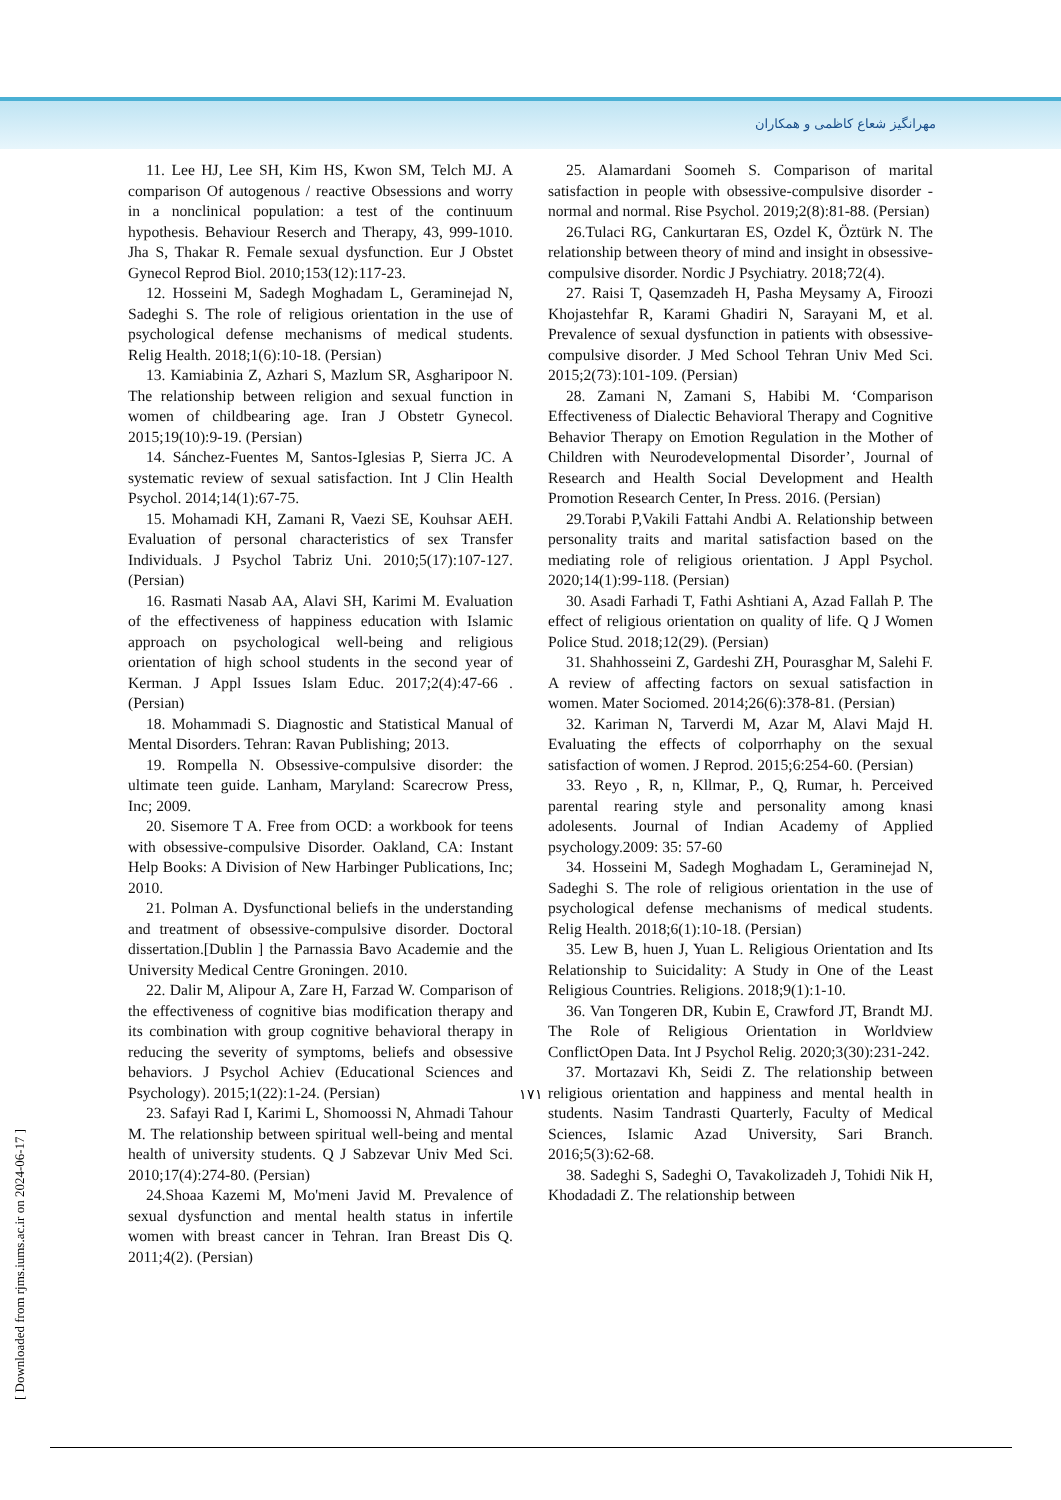مهرانگیز شعاع کاظمی و همکاران
11. Lee HJ, Lee SH, Kim HS, Kwon SM, Telch MJ. A comparison Of autogenous / reactive Obsessions and worry in a nonclinical population: a test of the continuum hypothesis. Behaviour Reserch and Therapy, 43, 999-1010. Jha S, Thakar R. Female sexual dysfunction. Eur J Obstet Gynecol Reprod Biol. 2010;153(12):117-23.
12. Hosseini M, Sadegh Moghadam L, Geraminejad N, Sadeghi S. The role of religious orientation in the use of psychological defense mechanisms of medical students. Relig Health. 2018;1(6):10-18. (Persian)
13. Kamiabinia Z, Azhari S, Mazlum SR, Asgharipoor N. The relationship between religion and sexual function in women of childbearing age. Iran J Obstetr Gynecol. 2015;19(10):9-19. (Persian)
14. Sánchez-Fuentes M, Santos-Iglesias P, Sierra JC. A systematic review of sexual satisfaction. Int J Clin Health Psychol. 2014;14(1):67-75.
15. Mohamadi KH, Zamani R, Vaezi SE, Kouhsar AEH. Evaluation of personal characteristics of sex Transfer Individuals. J Psychol Tabriz Uni. 2010;5(17):107-127. (Persian)
16. Rasmati Nasab AA, Alavi SH, Karimi M. Evaluation of the effectiveness of happiness education with Islamic approach on psychological well-being and religious orientation of high school students in the second year of Kerman. J Appl Issues Islam Educ. 2017;2(4):47-66 .(Persian)
18. Mohammadi S. Diagnostic and Statistical Manual of Mental Disorders. Tehran: Ravan Publishing; 2013.
19. Rompella N. Obsessive-compulsive disorder: the ultimate teen guide. Lanham, Maryland: Scarecrow Press, Inc; 2009.
20. Sisemore T A. Free from OCD: a workbook for teens with obsessive-compulsive Disorder. Oakland, CA: Instant Help Books: A Division of New Harbinger Publications, Inc; 2010.
21. Polman A. Dysfunctional beliefs in the understanding and treatment of obsessive-compulsive disorder. Doctoral dissertation.[Dublin ] the Parnassia Bavo Academie and the University Medical Centre Groningen. 2010.
22. Dalir M, Alipour A, Zare H, Farzad W. Comparison of the effectiveness of cognitive bias modification therapy and its combination with group cognitive behavioral therapy in reducing the severity of symptoms, beliefs and obsessive behaviors. J Psychol Achiev (Educational Sciences and Psychology). 2015;1(22):1-24. (Persian)
23. Safayi Rad I, Karimi L, Shomoossi N, Ahmadi Tahour M. The relationship between spiritual well-being and mental health of university students. Q J Sabzevar Univ Med Sci. 2010;17(4):274-80. (Persian)
24.Shoaa Kazemi M, Mo'meni Javid M. Prevalence of sexual dysfunction and mental health status in infertile women with breast cancer in Tehran. Iran Breast Dis Q. 2011;4(2). (Persian)
25. Alamardani Soomeh S. Comparison of marital satisfaction in people with obsessive-compulsive disorder - normal and normal. Rise Psychol. 2019;2(8):81-88. (Persian)
26.Tulaci RG, Cankurtaran ES, Ozdel K, Öztürk N. The relationship between theory of mind and insight in obsessive-compulsive disorder. Nordic J Psychiatry. 2018;72(4).
27. Raisi T, Qasemzadeh H, Pasha Meysamy A, Firoozi Khojastehfar R, Karami Ghadiri N, Sarayani M, et al. Prevalence of sexual dysfunction in patients with obsessive-compulsive disorder. J Med School Tehran Univ Med Sci. 2015;2(73):101-109. (Persian)
28. Zamani N, Zamani S, Habibi M. ‘Comparison Effectiveness of Dialectic Behavioral Therapy and Cognitive Behavior Therapy on Emotion Regulation in the Mother of Children with Neurodevelopmental Disorder’, Journal of Research and Health Social Development and Health Promotion Research Center, In Press. 2016. (Persian)
29.Torabi P,Vakili Fattahi Andbi A. Relationship between personality traits and marital satisfaction based on the mediating role of religious orientation. J Appl Psychol. 2020;14(1):99-118. (Persian)
30. Asadi Farhadi T, Fathi Ashtiani A, Azad Fallah P. The effect of religious orientation on quality of life. Q J Women Police Stud. 2018;12(29). (Persian)
31. Shahhosseini Z, Gardeshi ZH, Pourasghar M, Salehi F. A review of affecting factors on sexual satisfaction in women. Mater Sociomed. 2014;26(6):378-81. (Persian)
32. Kariman N, Tarverdi M, Azar M, Alavi Majd H. Evaluating the effects of colporrhaphy on the sexual satisfaction of women. J Reprod. 2015;6:254-60. (Persian)
33. Reyo , R, n, Kllmar, P., Q, Rumar, h. Perceived parental rearing style and personality among knasi adolesents. Journal of Indian Academy of Applied psychology.2009: 35: 57-60
34. Hosseini M, Sadegh Moghadam L, Geraminejad N, Sadeghi S. The role of religious orientation in the use of psychological defense mechanisms of medical students. Relig Health. 2018;6(1):10-18. (Persian)
35. Lew B, huen J, Yuan L. Religious Orientation and Its Relationship to Suicidality: A Study in One of the Least Religious Countries. Religions. 2018;9(1):1-10.
36. Van Tongeren DR, Kubin E, Crawford JT, Brandt MJ. The Role of Religious Orientation in Worldview ConflictOpen Data. Int J Psychol Relig. 2020;3(30):231-242.
37. Mortazavi Kh, Seidi Z. The relationship between religious orientation and happiness and mental health in students. Nasim Tandrasti Quarterly, Faculty of Medical Sciences, Islamic Azad University, Sari Branch. 2016;5(3):62-68.
38. Sadeghi S, Sadeghi O, Tavakolizadeh J, Tohidi Nik H, Khodadadi Z. The relationship between
۱۷۱
[ Downloaded from rjms.iums.ac.ir on 2024-06-17 ]